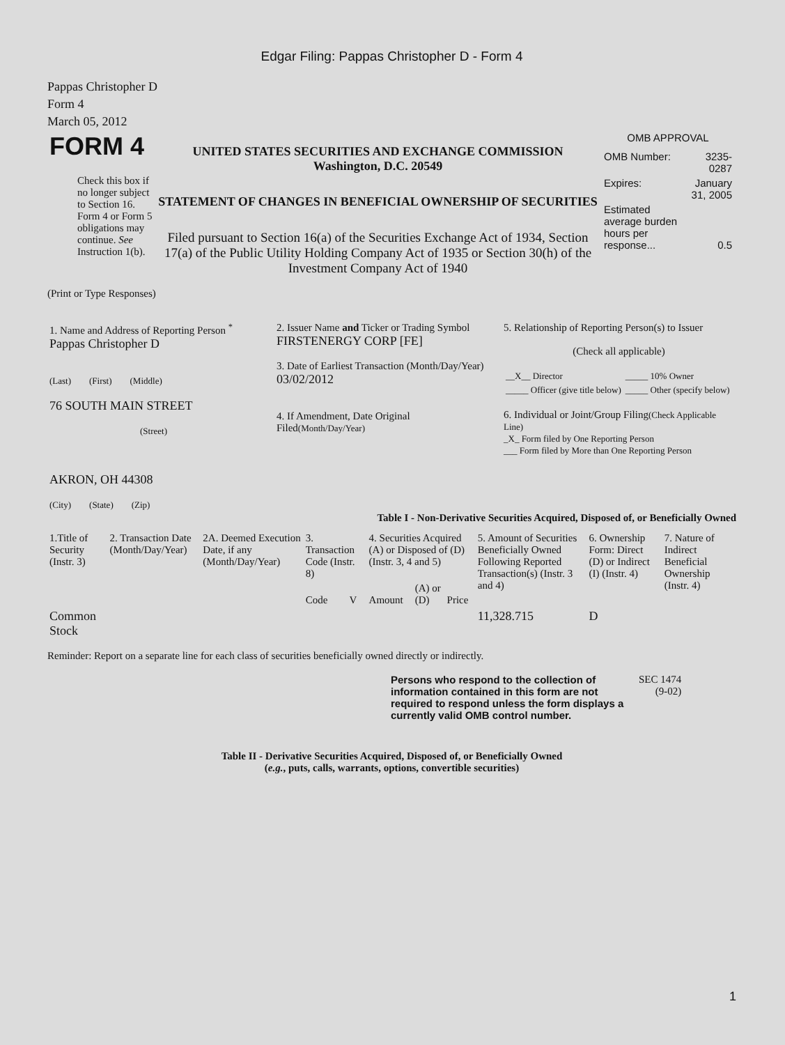Edgar Filing: Pappas Christopher D - Form 4
Pappas Christopher D
Form 4
March 05, 2012
| FORM 4 Check this box if no longer subject to Section 16. Form 4 or Form 5 obligations may continue. See Instruction 1(b). | UNITED STATES SECURITIES AND EXCHANGE COMMISSION Washington, D.C. 20549 STATEMENT OF CHANGES IN BENEFICIAL OWNERSHIP OF SECURITIES Filed pursuant to Section 16(a) of the Securities Exchange Act of 1934, Section 17(a) of the Public Utility Holding Company Act of 1935 or Section 30(h) of the Investment Company Act of 1940 | OMB APPROVAL / OMB Number: / 3235-0287 / / Expires: / January 31, 2005 / / Estimated average burden hours per response... / 0.5 / |
(Print or Type Responses)
| 1. Name and Address of Reporting Person <sup>*</sup> Pappas Christopher D (Last) (First) (Middle) 76 SOUTH MAIN STREET (Street) AKRON, OH 44308 (City) (State) (Zip) | 2. Issuer Name and Ticker or Trading Symbol FIRSTENERGY CORP [FE] 3. Date of Earliest Transaction (Month/Day/Year) 03/02/2012 4. If Amendment, Date Original Filed (Month/Day/Year) | 5. Relationship of Reporting Person(s) to Issuer (Check all applicable) / __X__ Director / _____ 10% Owner / / _____ Officer (give title below) / _____ Other (specify below) / 6. Individual or Joint/Group Filing (Check Applicable Line) _X_ Form filed by One Reporting Person ___ Form filed by More than One Reporting Person |
Table I - Non-Derivative Securities Acquired, Disposed of, or Beneficially Owned
| 1.Title of Security (Instr. 3) | 2. Transaction Date (Month/Day/Year) | 2A. Deemed Execution Date, if any (Month/Day/Year) | 3. Transaction Code (Instr. 8) | | 4. Securities Acquired (A) or Disposed of (D) (Instr. 3, 4 and 5) | | | 5. Amount of Securities Beneficially Owned Following Reported Transaction(s) (Instr. 3 and 4) | 6. Ownership Form: Direct (D) or Indirect (I) (Instr. 4) | 7. Nature of Indirect Beneficial Ownership (Instr. 4) |
| --- | --- | --- | --- | --- | --- | --- | --- | --- | --- | --- |
| | | | Code | V | Amount | (A) or (D) | Price | | | |
| Common Stock | | | | | | | | 11,328.715 | D | |
Reminder: Report on a separate line for each class of securities beneficially owned directly or indirectly.
| Persons who respond to the collection of information contained in this form are not required to respond unless the form displays a currently valid OMB control number. | SEC 1474 (9-02) |
Table II - Derivative Securities Acquired, Disposed of, or Beneficially Owned
(e.g., puts, calls, warrants, options, convertible securities)
1